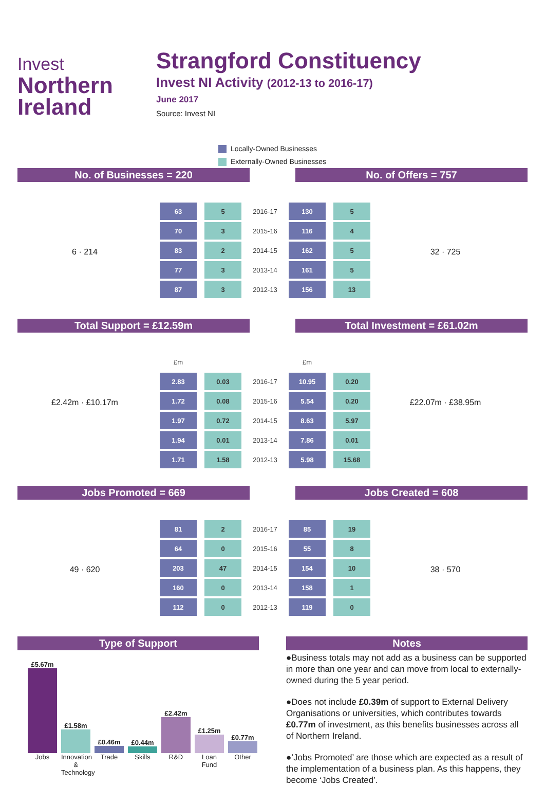Invest
Northern
Ireland
Strangford Constituency
Invest NI Activity (2012-13 to 2016-17)
June 2017
Source: Invest NI
Locally-Owned Businesses
Externally-Owned Businesses
No. of Businesses = 220 No. of Offers = 757
6 · 214
| 63 | 5 | 2016-17 | 130 | 5 |
| 70 | 3 | 2015-16 | 116 | 4 |
| 83 | 2 | 2014-15 | 162 | 5 |
| 77 | 3 | 2013-14 | 161 | 5 |
| 87 | 3 | 2012-13 | 156 | 13 |
32 · 725
Total Support = £12.59m Total Investment = £61.02m
£2.42m · £10.17m
| £m | | | £m | |
| 2.83 | 0.03 | 2016-17 | 10.95 | 0.20 |
| 1.72 | 0.08 | 2015-16 | 5.54 | 0.20 |
| 1.97 | 0.72 | 2014-15 | 8.63 | 5.97 |
| 1.94 | 0.01 | 2013-14 | 7.86 | 0.01 |
| 1.71 | 1.58 | 2012-13 | 5.98 | 15.68 |
£22.07m · £38.95m
Jobs Promoted = 669 Jobs Created = 608
49 · 620
| 81 | 2 | 2016-17 | 85 | 19 |
| 64 | 0 | 2015-16 | 55 | 8 |
| 203 | 47 | 2014-15 | 154 | 10 |
| 160 | 0 | 2013-14 | 158 | 1 |
| 112 | 0 | 2012-13 | 119 | 0 |
38 · 570
Type of Support
£5.67m
£1.58m
£0.46m
£0.44m
£2.42m
£1.25m
£0.77m
Jobs Innovation & Technology
Trade Skills R&D Loan Fund
Other
Notes
●Business totals may not add as a business can be supported in more than one year and can move from local to externally-owned during the 5 year period.
●Does not include £0.39m of support to External Delivery Organisations or universities, which contributes towards £0.77m of investment, as this benefits businesses across all of Northern Ireland.
●’Jobs Promoted’ are those which are expected as a result of the implementation of a business plan. As this happens, they become ‘Jobs Created’.